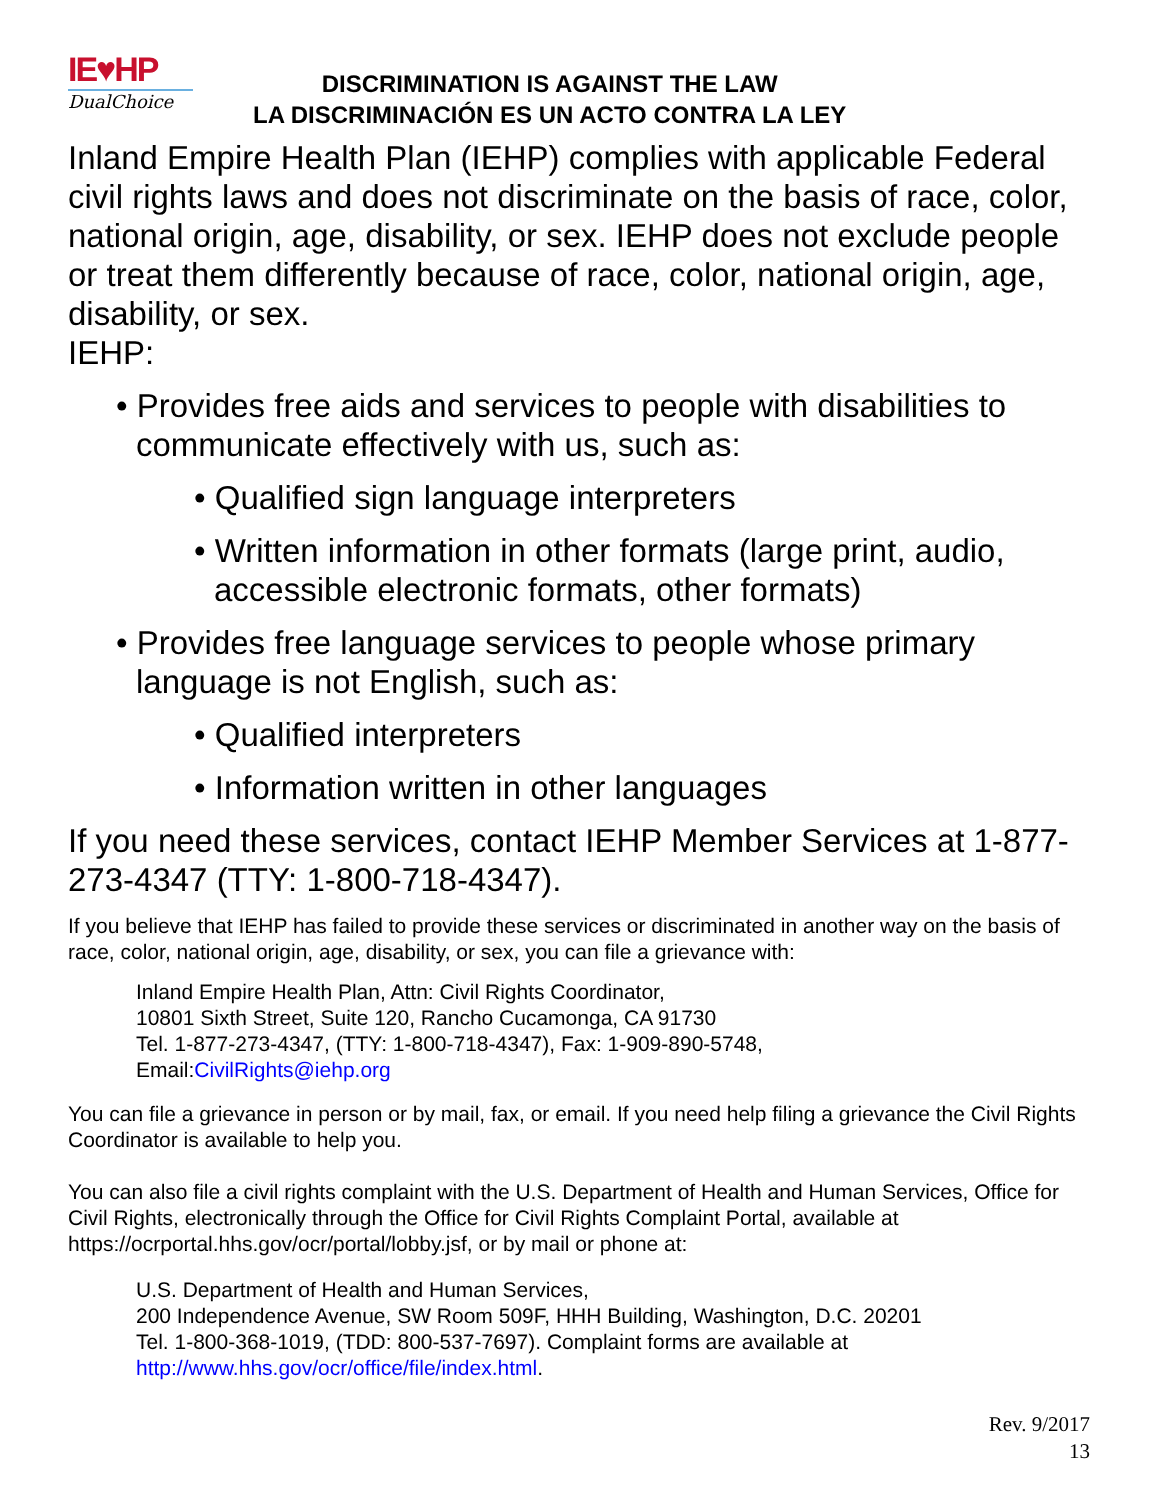IE♥HP
DualChoice
DISCRIMINATION IS AGAINST THE LAW
LA DISCRIMINACIÓN ES UN ACTO CONTRA LA LEY
Inland Empire Health Plan (IEHP) complies with applicable Federal civil rights laws and does not discriminate on the basis of race, color, national origin, age, disability, or sex. IEHP does not exclude people or treat them differently because of race, color, national origin, age, disability, or sex.
IEHP:
• Provides free aids and services to people with disabilities to communicate effectively with us, such as:
• Qualified sign language interpreters
• Written information in other formats (large print, audio, accessible electronic formats, other formats)
• Provides free language services to people whose primary language is not English, such as:
• Qualified interpreters
• Information written in other languages
If you need these services, contact IEHP Member Services at 1-877-273-4347 (TTY: 1-800-718-4347).
If you believe that IEHP has failed to provide these services or discriminated in another way on the basis of race, color, national origin, age, disability, or sex, you can file a grievance with:
Inland Empire Health Plan, Attn: Civil Rights Coordinator,
10801 Sixth Street, Suite 120, Rancho Cucamonga, CA 91730
Tel. 1-877-273-4347, (TTY: 1-800-718-4347), Fax: 1-909-890-5748,
Email:CivilRights@iehp.org
You can file a grievance in person or by mail, fax, or email. If you need help filing a grievance the Civil Rights Coordinator is available to help you.
You can also file a civil rights complaint with the U.S. Department of Health and Human Services, Office for Civil Rights, electronically through the Office for Civil Rights Complaint Portal, available at https://ocrportal.hhs.gov/ocr/portal/lobby.jsf, or by mail or phone at:
U.S. Department of Health and Human Services,
200 Independence Avenue, SW Room 509F, HHH Building, Washington, D.C. 20201
Tel. 1-800-368-1019, (TDD: 800-537-7697). Complaint forms are available at http://www.hhs.gov/ocr/office/file/index.html.
Rev. 9/2017
13